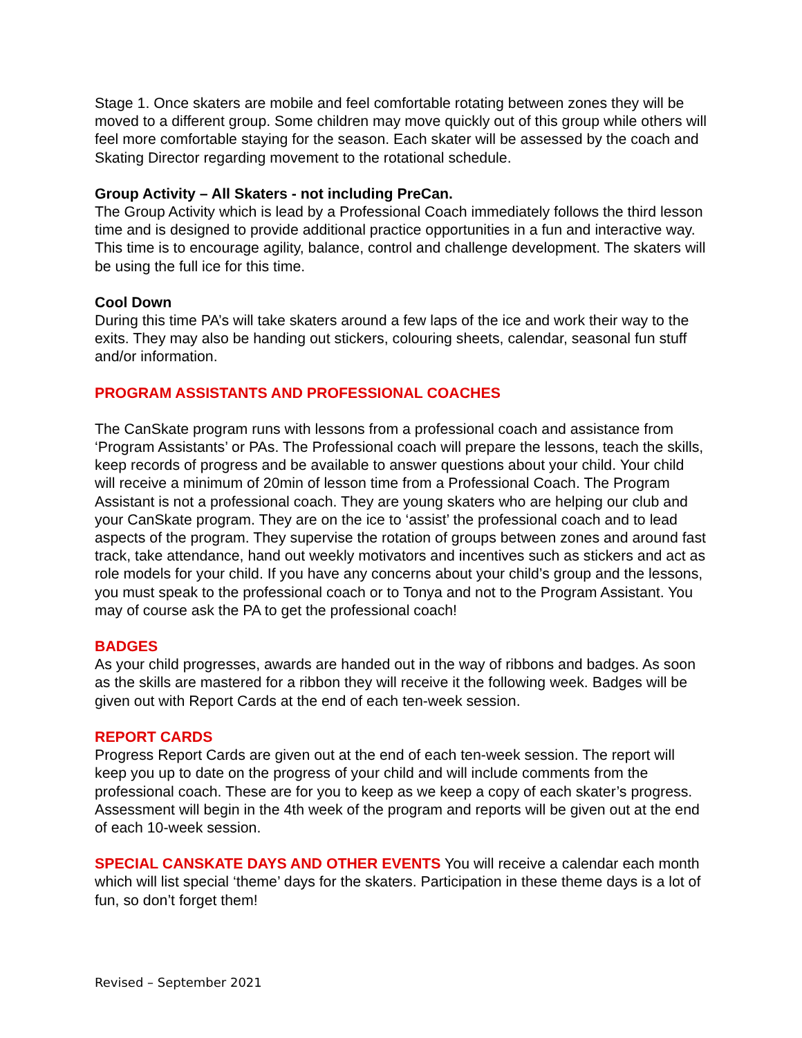Stage 1. Once skaters are mobile and feel comfortable rotating between zones they will be moved to a different group. Some children may move quickly out of this group while others will feel more comfortable staying for the season. Each skater will be assessed by the coach and Skating Director regarding movement to the rotational schedule.
Group Activity – All Skaters - not including PreCan.
The Group Activity which is lead by a Professional Coach immediately follows the third lesson time and is designed to provide additional practice opportunities in a fun and interactive way. This time is to encourage agility, balance, control and challenge development. The skaters will be using the full ice for this time.
Cool Down
During this time PA’s will take skaters around a few laps of the ice and work their way to the exits. They may also be handing out stickers, colouring sheets, calendar, seasonal fun stuff and/or information.
PROGRAM ASSISTANTS AND PROFESSIONAL COACHES
The CanSkate program runs with lessons from a professional coach and assistance from ‘Program Assistants’ or PAs. The Professional coach will prepare the lessons, teach the skills, keep records of progress and be available to answer questions about your child. Your child will receive a minimum of 20min of lesson time from a Professional Coach. The Program Assistant is not a professional coach. They are young skaters who are helping our club and your CanSkate program. They are on the ice to ‘assist’ the professional coach and to lead aspects of the program. They supervise the rotation of groups between zones and around fast track, take attendance, hand out weekly motivators and incentives such as stickers and act as role models for your child. If you have any concerns about your child’s group and the lessons, you must speak to the professional coach or to Tonya and not to the Program Assistant. You may of course ask the PA to get the professional coach!
BADGES
As your child progresses, awards are handed out in the way of ribbons and badges. As soon as the skills are mastered for a ribbon they will receive it the following week. Badges will be given out with Report Cards at the end of each ten-week session.
REPORT CARDS
Progress Report Cards are given out at the end of each ten-week session. The report will keep you up to date on the progress of your child and will include comments from the professional coach. These are for you to keep as we keep a copy of each skater’s progress. Assessment will begin in the 4th week of the program and reports will be given out at the end of each 10-week session.
SPECIAL CANSKATE DAYS AND OTHER EVENTS You will receive a calendar each month which will list special ‘theme’ days for the skaters. Participation in these theme days is a lot of fun, so don’t forget them!
Revised – September 2021